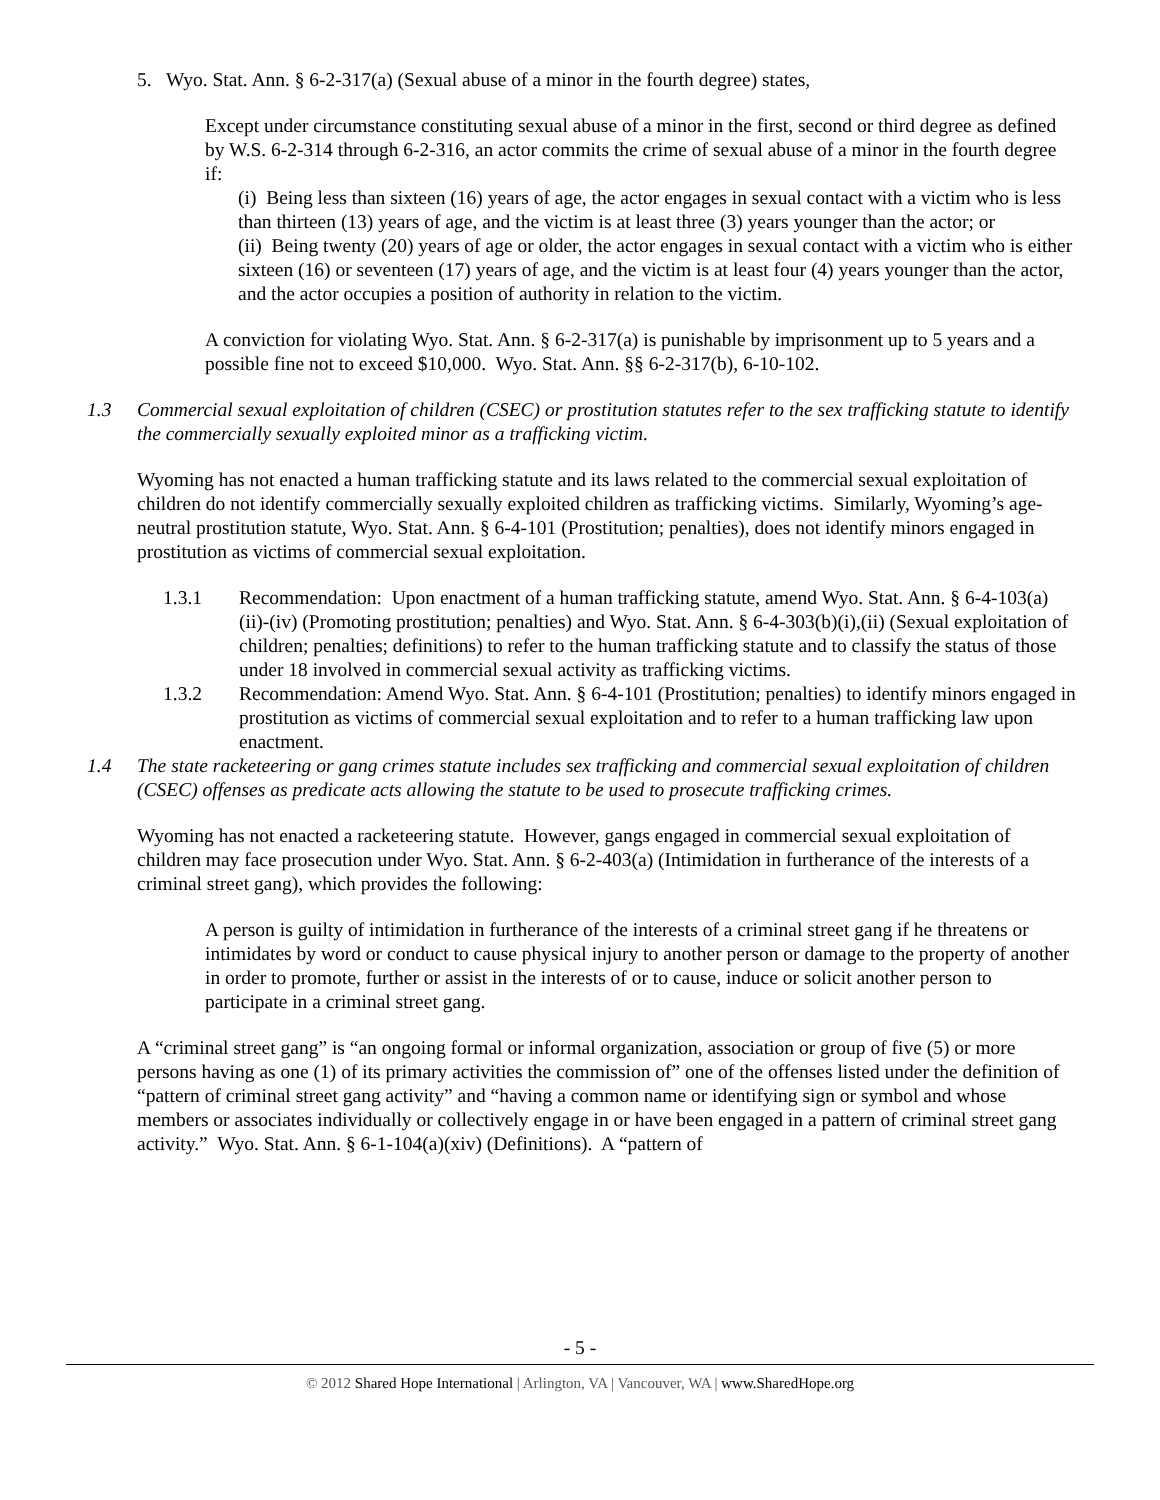5. Wyo. Stat. Ann. § 6-2-317(a) (Sexual abuse of a minor in the fourth degree) states,
Except under circumstance constituting sexual abuse of a minor in the first, second or third degree as defined by W.S. 6-2-314 through 6-2-316, an actor commits the crime of sexual abuse of a minor in the fourth degree if:
(i) Being less than sixteen (16) years of age, the actor engages in sexual contact with a victim who is less than thirteen (13) years of age, and the victim is at least three (3) years younger than the actor; or
(ii) Being twenty (20) years of age or older, the actor engages in sexual contact with a victim who is either sixteen (16) or seventeen (17) years of age, and the victim is at least four (4) years younger than the actor, and the actor occupies a position of authority in relation to the victim.
A conviction for violating Wyo. Stat. Ann. § 6-2-317(a) is punishable by imprisonment up to 5 years and a possible fine not to exceed $10,000. Wyo. Stat. Ann. §§ 6-2-317(b), 6-10-102.
1.3 Commercial sexual exploitation of children (CSEC) or prostitution statutes refer to the sex trafficking statute to identify the commercially sexually exploited minor as a trafficking victim.
Wyoming has not enacted a human trafficking statute and its laws related to the commercial sexual exploitation of children do not identify commercially sexually exploited children as trafficking victims. Similarly, Wyoming’s age-neutral prostitution statute, Wyo. Stat. Ann. § 6-4-101 (Prostitution; penalties), does not identify minors engaged in prostitution as victims of commercial sexual exploitation.
1.3.1 Recommendation: Upon enactment of a human trafficking statute, amend Wyo. Stat. Ann. § 6-4-103(a)(ii)-(iv) (Promoting prostitution; penalties) and Wyo. Stat. Ann. § 6-4-303(b)(i),(ii) (Sexual exploitation of children; penalties; definitions) to refer to the human trafficking statute and to classify the status of those under 18 involved in commercial sexual activity as trafficking victims.
1.3.2 Recommendation: Amend Wyo. Stat. Ann. § 6-4-101 (Prostitution; penalties) to identify minors engaged in prostitution as victims of commercial sexual exploitation and to refer to a human trafficking law upon enactment.
1.4 The state racketeering or gang crimes statute includes sex trafficking and commercial sexual exploitation of children (CSEC) offenses as predicate acts allowing the statute to be used to prosecute trafficking crimes.
Wyoming has not enacted a racketeering statute. However, gangs engaged in commercial sexual exploitation of children may face prosecution under Wyo. Stat. Ann. § 6-2-403(a) (Intimidation in furtherance of the interests of a criminal street gang), which provides the following:
A person is guilty of intimidation in furtherance of the interests of a criminal street gang if he threatens or intimidates by word or conduct to cause physical injury to another person or damage to the property of another in order to promote, further or assist in the interests of or to cause, induce or solicit another person to participate in a criminal street gang.
A “criminal street gang” is “an ongoing formal or informal organization, association or group of five (5) or more persons having as one (1) of its primary activities the commission of” one of the offenses listed under the definition of “pattern of criminal street gang activity” and “having a common name or identifying sign or symbol and whose members or associates individually or collectively engage in or have been engaged in a pattern of criminal street gang activity.” Wyo. Stat. Ann. § 6-1-104(a)(xiv) (Definitions). A “pattern of
- 5 -
© 2012 Shared Hope International | Arlington, VA | Vancouver, WA | www.SharedHope.org